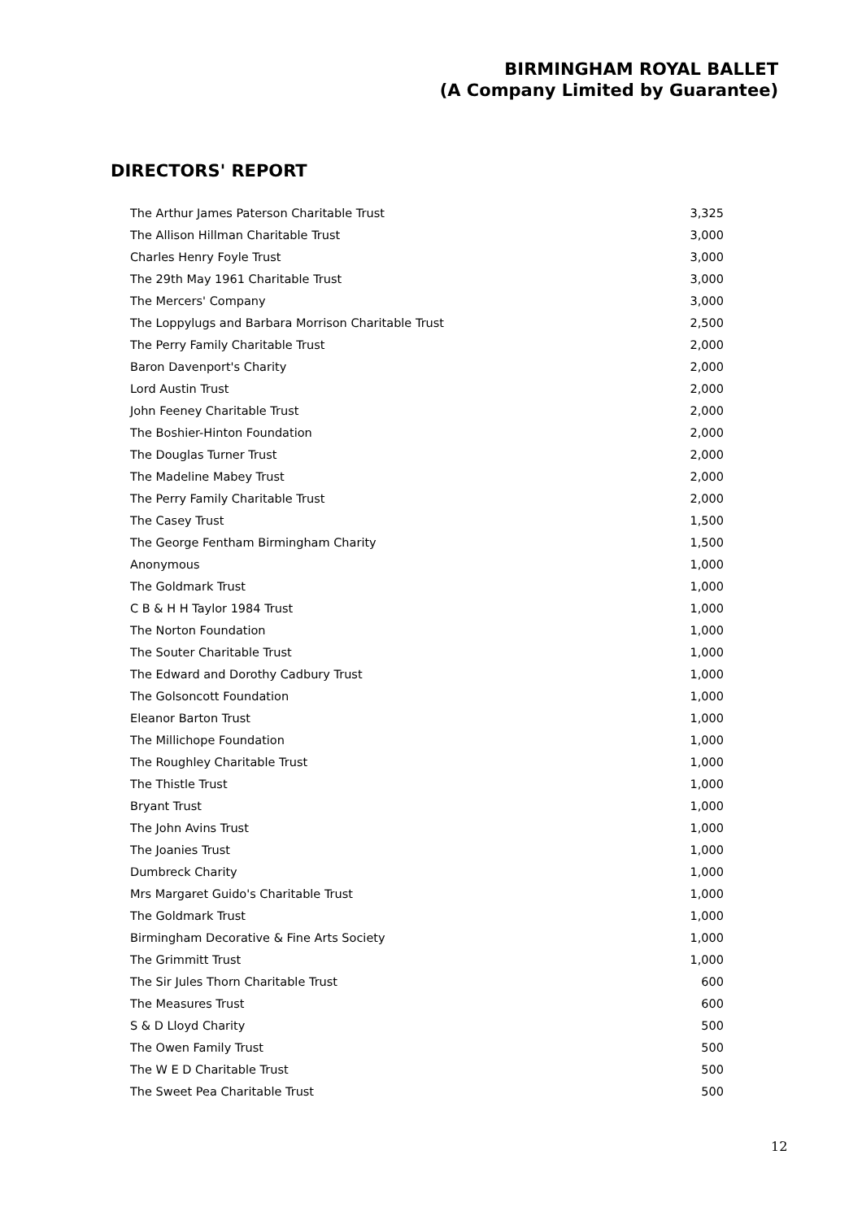BIRMINGHAM ROYAL BALLET
(A Company Limited by Guarantee)
DIRECTORS' REPORT
| The Arthur James Paterson Charitable Trust | 3,325 |
| The Allison Hillman Charitable Trust | 3,000 |
| Charles Henry Foyle Trust | 3,000 |
| The 29th May 1961 Charitable Trust | 3,000 |
| The Mercers' Company | 3,000 |
| The Loppylugs and Barbara Morrison Charitable Trust | 2,500 |
| The Perry Family Charitable Trust | 2,000 |
| Baron Davenport's Charity | 2,000 |
| Lord Austin Trust | 2,000 |
| John Feeney Charitable Trust | 2,000 |
| The Boshier-Hinton Foundation | 2,000 |
| The Douglas Turner Trust | 2,000 |
| The Madeline Mabey Trust | 2,000 |
| The Perry Family Charitable Trust | 2,000 |
| The Casey Trust | 1,500 |
| The George Fentham Birmingham Charity | 1,500 |
| Anonymous | 1,000 |
| The Goldmark Trust | 1,000 |
| C B & H H Taylor 1984 Trust | 1,000 |
| The Norton Foundation | 1,000 |
| The Souter Charitable Trust | 1,000 |
| The Edward and Dorothy Cadbury Trust | 1,000 |
| The Golsoncott Foundation | 1,000 |
| Eleanor Barton Trust | 1,000 |
| The Millichope Foundation | 1,000 |
| The Roughley Charitable Trust | 1,000 |
| The Thistle Trust | 1,000 |
| Bryant Trust | 1,000 |
| The John Avins Trust | 1,000 |
| The Joanies Trust | 1,000 |
| Dumbreck Charity | 1,000 |
| Mrs Margaret Guido's Charitable Trust | 1,000 |
| The Goldmark Trust | 1,000 |
| Birmingham Decorative & Fine Arts Society | 1,000 |
| The Grimmitt Trust | 1,000 |
| The Sir Jules Thorn Charitable Trust | 600 |
| The Measures Trust | 600 |
| S & D Lloyd Charity | 500 |
| The Owen Family Trust | 500 |
| The W E D Charitable Trust | 500 |
| The Sweet Pea Charitable Trust | 500 |
12